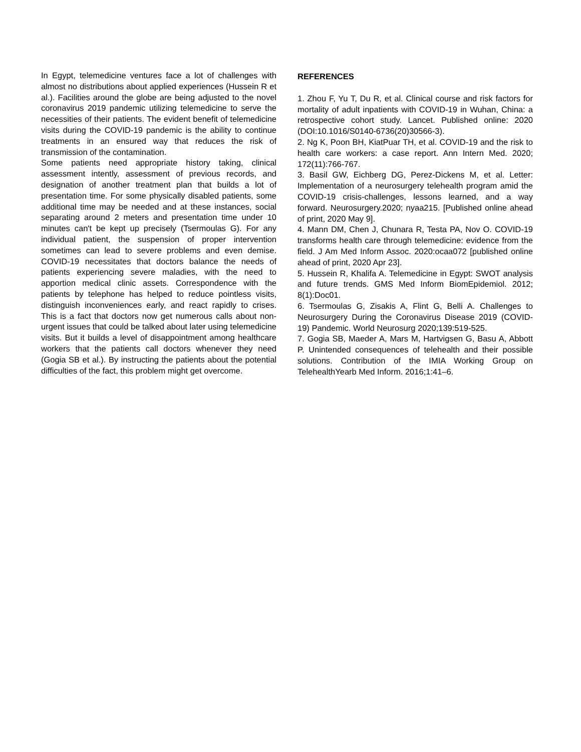In Egypt, telemedicine ventures face a lot of challenges with almost no distributions about applied experiences (Hussein R et al.). Facilities around the globe are being adjusted to the novel coronavirus 2019 pandemic utilizing telemedicine to serve the necessities of their patients. The evident benefit of telemedicine visits during the COVID-19 pandemic is the ability to continue treatments in an ensured way that reduces the risk of transmission of the contamination.
Some patients need appropriate history taking, clinical assessment intently, assessment of previous records, and designation of another treatment plan that builds a lot of presentation time. For some physically disabled patients, some additional time may be needed and at these instances, social separating around 2 meters and presentation time under 10 minutes can't be kept up precisely (Tsermoulas G). For any individual patient, the suspension of proper intervention sometimes can lead to severe problems and even demise. COVID-19 necessitates that doctors balance the needs of patients experiencing severe maladies, with the need to apportion medical clinic assets. Correspondence with the patients by telephone has helped to reduce pointless visits, distinguish inconveniences early, and react rapidly to crises. This is a fact that doctors now get numerous calls about non-urgent issues that could be talked about later using telemedicine visits. But it builds a level of disappointment among healthcare workers that the patients call doctors whenever they need (Gogia SB et al.). By instructing the patients about the potential difficulties of the fact, this problem might get overcome.
REFERENCES
1. Zhou F, Yu T, Du R, et al. Clinical course and risk factors for mortality of adult inpatients with COVID-19 in Wuhan, China: a retrospective cohort study. Lancet. Published online: 2020 (DOI:10.1016/S0140-6736(20)30566-3).
2. Ng K, Poon BH, KiatPuar TH, et al. COVID-19 and the risk to health care workers: a case report. Ann Intern Med. 2020; 172(11):766-767.
3. Basil GW, Eichberg DG, Perez-Dickens M, et al. Letter: Implementation of a neurosurgery telehealth program amid the COVID-19 crisis-challenges, lessons learned, and a way forward. Neurosurgery.2020; nyaa215. [Published online ahead of print, 2020 May 9].
4. Mann DM, Chen J, Chunara R, Testa PA, Nov O. COVID-19 transforms health care through telemedicine: evidence from the field. J Am Med Inform Assoc. 2020:ocaa072 [published online ahead of print, 2020 Apr 23].
5. Hussein R, Khalifa A. Telemedicine in Egypt: SWOT analysis and future trends. GMS Med Inform BiomEpidemiol. 2012; 8(1):Doc01.
6. Tsermoulas G, Zisakis A, Flint G, Belli A. Challenges to Neurosurgery During the Coronavirus Disease 2019 (COVID-19) Pandemic. World Neurosurg 2020;139:519-525.
7. Gogia SB, Maeder A, Mars M, Hartvigsen G, Basu A, Abbott P. Unintended consequences of telehealth and their possible solutions. Contribution of the IMIA Working Group on TelehealthYearb Med Inform. 2016;1:41–6.